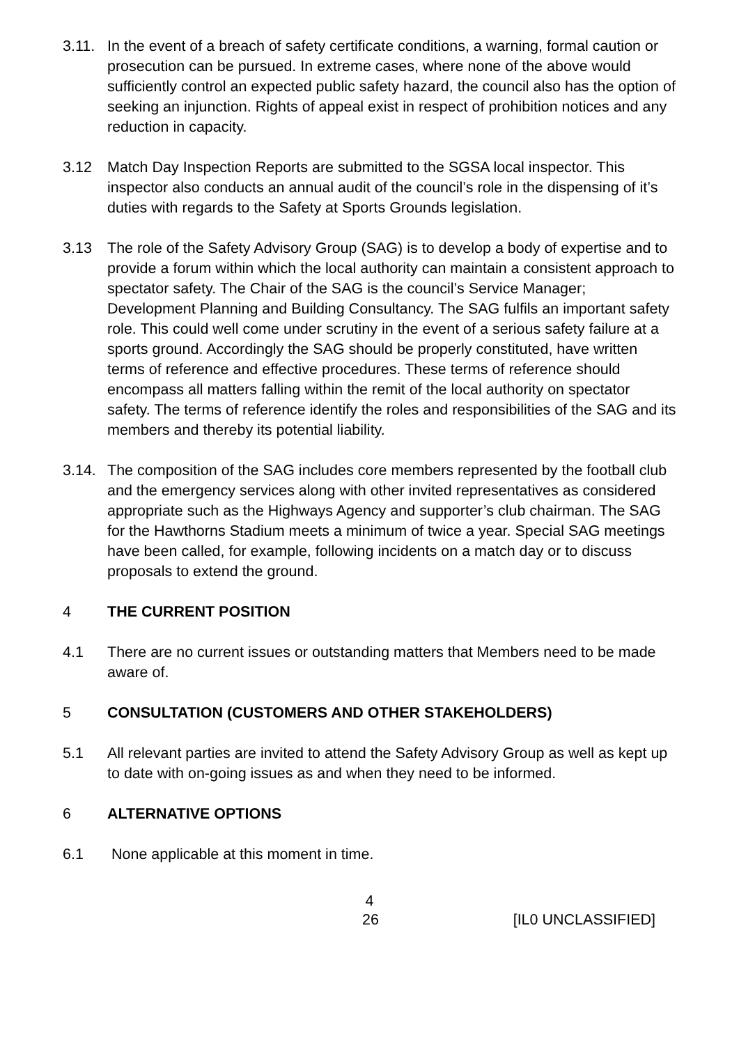3.11.
In the event of a breach of safety certificate conditions, a warning, formal caution or prosecution can be pursued. In extreme cases, where none of the above would sufficiently control an expected public safety hazard, the council also has the option of seeking an injunction. Rights of appeal exist in respect of prohibition notices and any reduction in capacity.
3.12 Match Day Inspection Reports are submitted to the SGSA local inspector. This inspector also conducts an annual audit of the council’s role in the dispensing of it’s duties with regards to the Safety at Sports Grounds legislation.
3.13 The role of the Safety Advisory Group (SAG) is to develop a body of expertise and to provide a forum within which the local authority can maintain a consistent approach to spectator safety. The Chair of the SAG is the council’s Service Manager; Development Planning and Building Consultancy. The SAG fulfils an important safety role. This could well come under scrutiny in the event of a serious safety failure at a sports ground. Accordingly the SAG should be properly constituted, have written terms of reference and effective procedures. These terms of reference should encompass all matters falling within the remit of the local authority on spectator safety. The terms of reference identify the roles and responsibilities of the SAG and its members and thereby its potential liability.
3.14.
The composition of the SAG includes core members represented by the football club and the emergency services along with other invited representatives as considered appropriate such as the Highways Agency and supporter’s club chairman. The SAG for the Hawthorns Stadium meets a minimum of twice a year. Special SAG meetings have been called, for example, following incidents on a match day or to discuss proposals to extend the ground.
4 THE CURRENT POSITION
4.1 There are no current issues or outstanding matters that Members need to be made aware of.
5 CONSULTATION (CUSTOMERS AND OTHER STAKEHOLDERS)
5.1 All relevant parties are invited to attend the Safety Advisory Group as well as kept up to date with on-going issues as and when they need to be informed.
6 ALTERNATIVE OPTIONS
6.1 None applicable at this moment in time.
4
26 [IL0 UNCLASSIFIED]